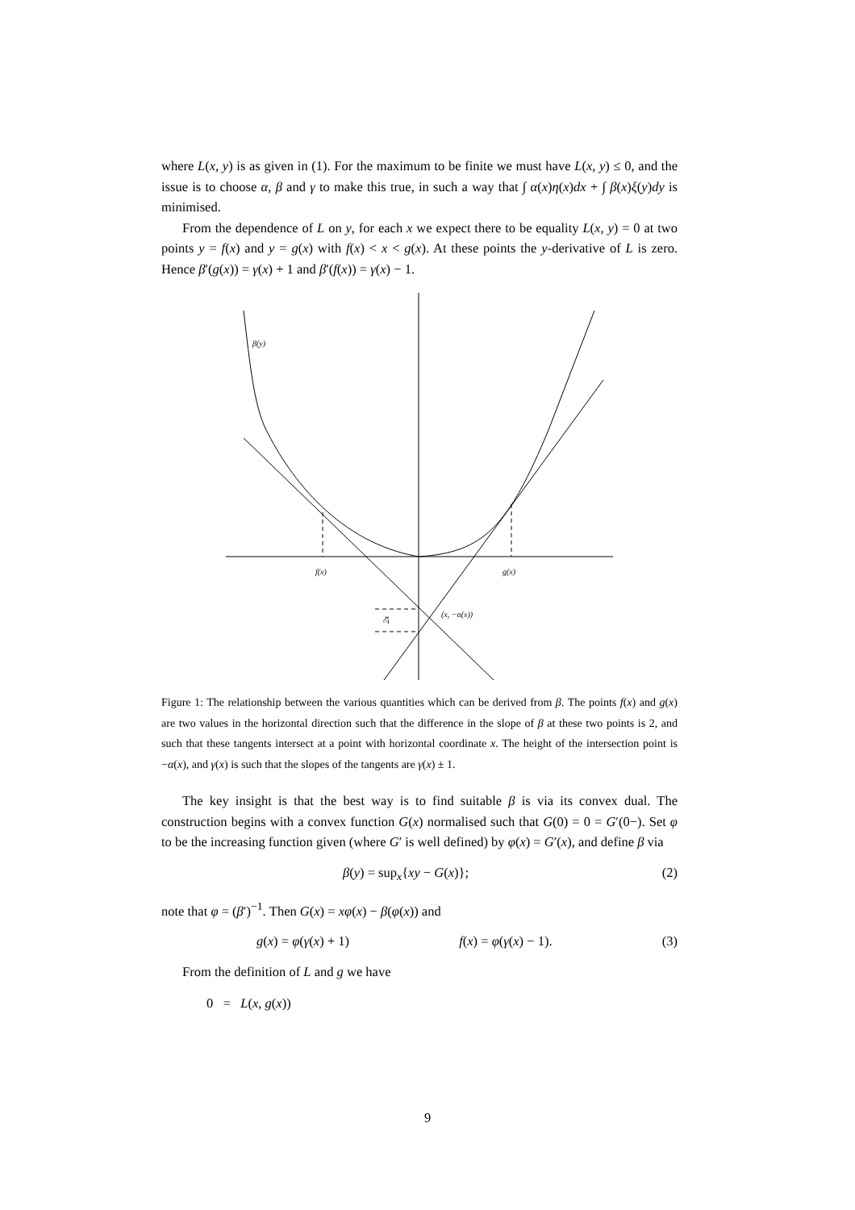where L(x, y) is as given in (1). For the maximum to be finite we must have L(x, y) ≤ 0, and the issue is to choose α, β and γ to make this true, in such a way that ∫ α(x)η(x)dx + ∫ β(x)ξ(y)dy is minimised.
From the dependence of L on y, for each x we expect there to be equality L(x, y) = 0 at two points y = f(x) and y = g(x) with f(x) < x < g(x). At these points the y-derivative of L is zero. Hence β′(g(x)) = γ(x) + 1 and β′(f(x)) = γ(x) − 1.
β(y)
f(x)
g(x)
(x, −α(x))
2x
Figure 1: The relationship between the various quantities which can be derived from β. The points f(x) and g(x) are two values in the horizontal direction such that the difference in the slope of β at these two points is 2, and such that these tangents intersect at a point with horizontal coordinate x. The height of the intersection point is −α(x), and γ(x) is such that the slopes of the tangents are γ(x) ± 1.
The key insight is that the best way is to find suitable β is via its convex dual. The construction begins with a convex function G(x) normalised such that G(0) = 0 = G′(0−). Set φ to be the increasing function given (where G′ is well defined) by φ(x) = G′(x), and define β via
β(y) = sup<sub>x</sub>{xy − G(x)}; (2)
note that φ = (β′)<sup>−1</sup>. Then G(x) = xφ(x) − β(φ(x)) and
g(x) = φ(γ(x) + 1) f(x) = φ(γ(x) − 1). (3)
From the definition of L and g we have
0 = L(x, g(x))
9